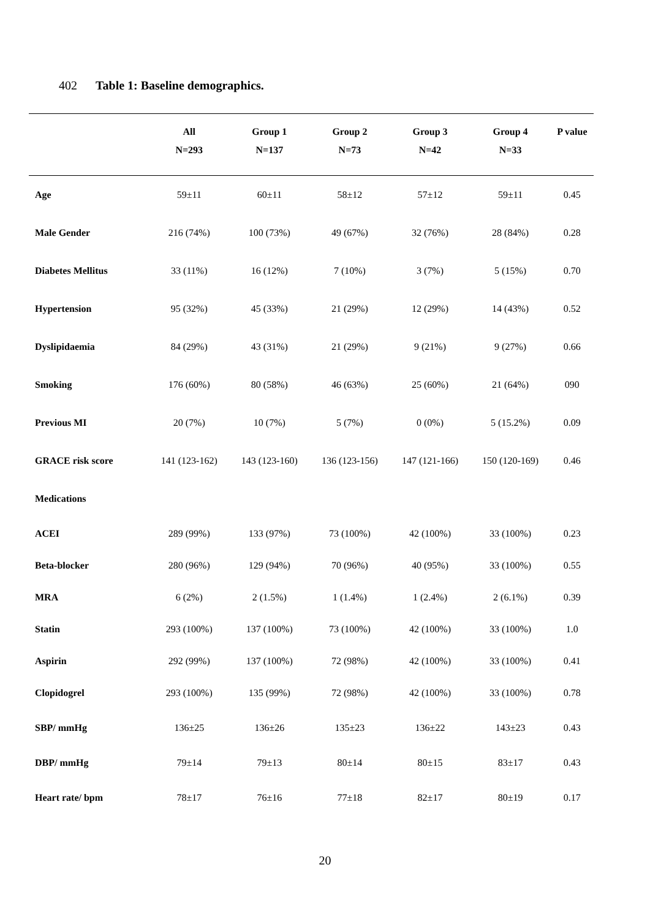402 Table 1: Baseline demographics.
| | All | Group 1 | Group 2 | Group 3 | Group 4 | P value |
| --- | --- | --- | --- | --- | --- | --- |
| | N=293 | N=137 | N=73 | N=42 | N=33 | |
| Age | 59±11 | 60±11 | 58±12 | 57±12 | 59±11 | 0.45 |
| Male Gender | 216 (74%) | 100 (73%) | 49 (67%) | 32 (76%) | 28 (84%) | 0.28 |
| Diabetes Mellitus | 33 (11%) | 16 (12%) | 7 (10%) | 3 (7%) | 5 (15%) | 0.70 |
| Hypertension | 95 (32%) | 45 (33%) | 21 (29%) | 12 (29%) | 14 (43%) | 0.52 |
| Dyslipidaemia | 84 (29%) | 43 (31%) | 21 (29%) | 9 (21%) | 9 (27%) | 0.66 |
| Smoking | 176 (60%) | 80 (58%) | 46 (63%) | 25 (60%) | 21 (64%) | 090 |
| Previous MI | 20 (7%) | 10 (7%) | 5 (7%) | 0 (0%) | 5 (15.2%) | 0.09 |
| GRACE risk score | 141 (123-162) | 143 (123-160) | 136 (123-156) | 147 (121-166) | 150 (120-169) | 0.46 |
| Medications | | | | | | |
| ACEI | 289 (99%) | 133 (97%) | 73 (100%) | 42 (100%) | 33 (100%) | 0.23 |
| Beta-blocker | 280 (96%) | 129 (94%) | 70 (96%) | 40 (95%) | 33 (100%) | 0.55 |
| MRA | 6 (2%) | 2 (1.5%) | 1 (1.4%) | 1 (2.4%) | 2 (6.1%) | 0.39 |
| Statin | 293 (100%) | 137 (100%) | 73 (100%) | 42 (100%) | 33 (100%) | 1.0 |
| Aspirin | 292 (99%) | 137 (100%) | 72 (98%) | 42 (100%) | 33 (100%) | 0.41 |
| Clopidogrel | 293 (100%) | 135 (99%) | 72 (98%) | 42 (100%) | 33 (100%) | 0.78 |
| SBP/ mmHg | 136±25 | 136±26 | 135±23 | 136±22 | 143±23 | 0.43 |
| DBP/ mmHg | 79±14 | 79±13 | 80±14 | 80±15 | 83±17 | 0.43 |
| Heart rate/ bpm | 78±17 | 76±16 | 77±18 | 82±17 | 80±19 | 0.17 |
20